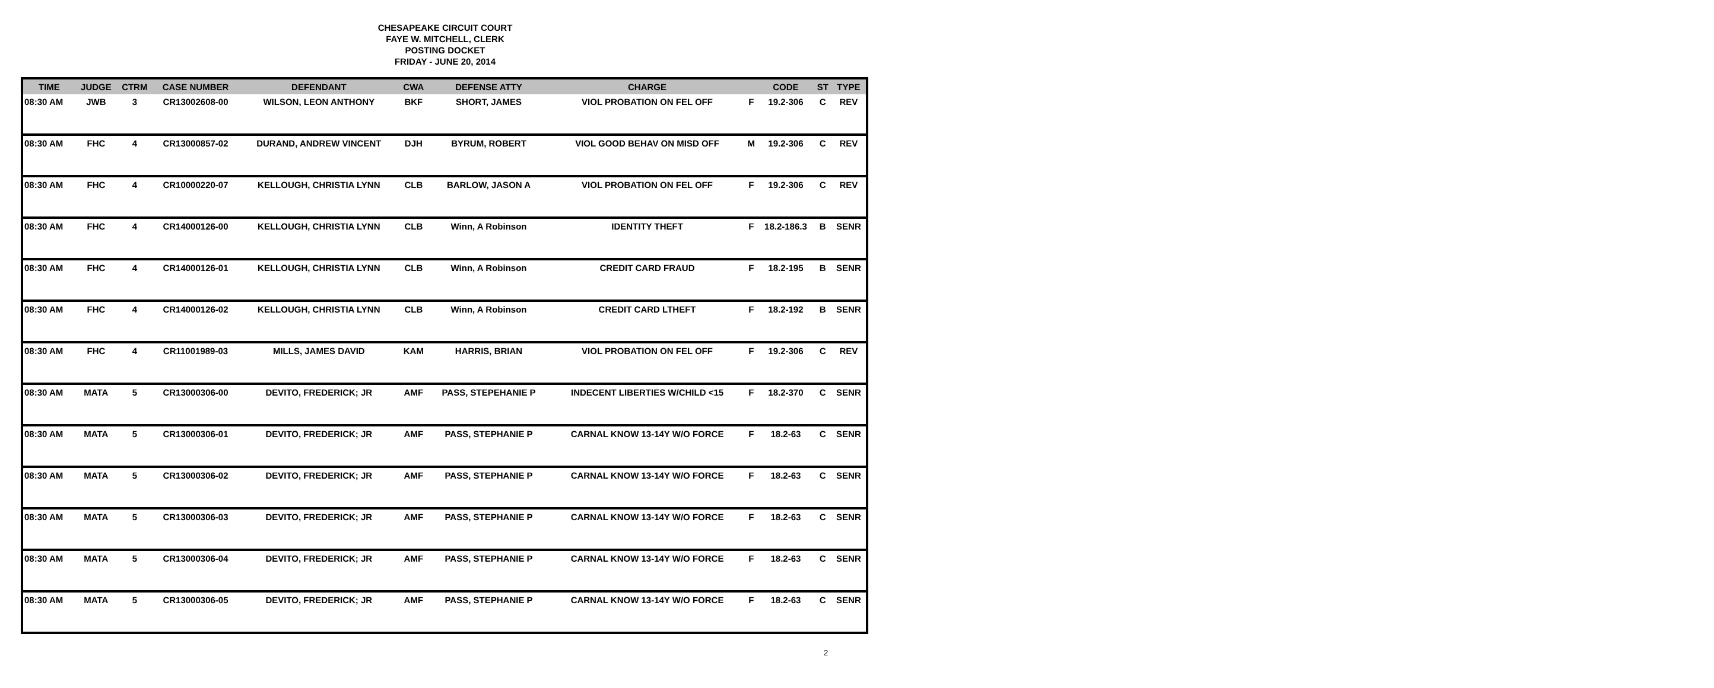CHESAPEAKE CIRCUIT COURT
FAYE W. MITCHELL, CLERK
POSTING DOCKET
FRIDAY - JUNE 20, 2014
| TIME | JUDGE | CTRM | CASE NUMBER | DEFENDANT | CWA | DEFENSE ATTY | CHARGE | | CODE | ST | TYPE |
| --- | --- | --- | --- | --- | --- | --- | --- | --- | --- | --- | --- |
| 08:30 AM | JWB | 3 | CR13002608-00 | WILSON, LEON ANTHONY | BKF | SHORT, JAMES | VIOL PROBATION ON FEL OFF | F | 19.2-306 | C | REV |
| 08:30 AM | FHC | 4 | CR13000857-02 | DURAND, ANDREW VINCENT | DJH | BYRUM, ROBERT | VIOL GOOD BEHAV ON MISD OFF | M | 19.2-306 | C | REV |
| 08:30 AM | FHC | 4 | CR10000220-07 | KELLOUGH, CHRISTIA LYNN | CLB | BARLOW, JASON A | VIOL PROBATION ON FEL OFF | F | 19.2-306 | C | REV |
| 08:30 AM | FHC | 4 | CR14000126-00 | KELLOUGH, CHRISTIA LYNN | CLB | Winn, A Robinson | IDENTITY THEFT | F | 18.2-186.3 | B | SENR |
| 08:30 AM | FHC | 4 | CR14000126-01 | KELLOUGH, CHRISTIA LYNN | CLB | Winn, A Robinson | CREDIT CARD FRAUD | F | 18.2-195 | B | SENR |
| 08:30 AM | FHC | 4 | CR14000126-02 | KELLOUGH, CHRISTIA LYNN | CLB | Winn, A Robinson | CREDIT CARD LTHEFT | F | 18.2-192 | B | SENR |
| 08:30 AM | FHC | 4 | CR11001989-03 | MILLS, JAMES DAVID | KAM | HARRIS, BRIAN | VIOL PROBATION ON FEL OFF | F | 19.2-306 | C | REV |
| 08:30 AM | MATA | 5 | CR13000306-00 | DEVITO, FREDERICK; JR | AMF | PASS, STEPEHANIE P | INDECENT LIBERTIES W/CHILD <15 | F | 18.2-370 | C | SENR |
| 08:30 AM | MATA | 5 | CR13000306-01 | DEVITO, FREDERICK; JR | AMF | PASS, STEPHANIE P | CARNAL KNOW 13-14Y W/O FORCE | F | 18.2-63 | C | SENR |
| 08:30 AM | MATA | 5 | CR13000306-02 | DEVITO, FREDERICK; JR | AMF | PASS, STEPHANIE P | CARNAL KNOW 13-14Y W/O FORCE | F | 18.2-63 | C | SENR |
| 08:30 AM | MATA | 5 | CR13000306-03 | DEVITO, FREDERICK; JR | AMF | PASS, STEPHANIE P | CARNAL KNOW 13-14Y W/O FORCE | F | 18.2-63 | C | SENR |
| 08:30 AM | MATA | 5 | CR13000306-04 | DEVITO, FREDERICK; JR | AMF | PASS, STEPHANIE P | CARNAL KNOW 13-14Y W/O FORCE | F | 18.2-63 | C | SENR |
| 08:30 AM | MATA | 5 | CR13000306-05 | DEVITO, FREDERICK; JR | AMF | PASS, STEPHANIE P | CARNAL KNOW 13-14Y W/O FORCE | F | 18.2-63 | C | SENR |
2